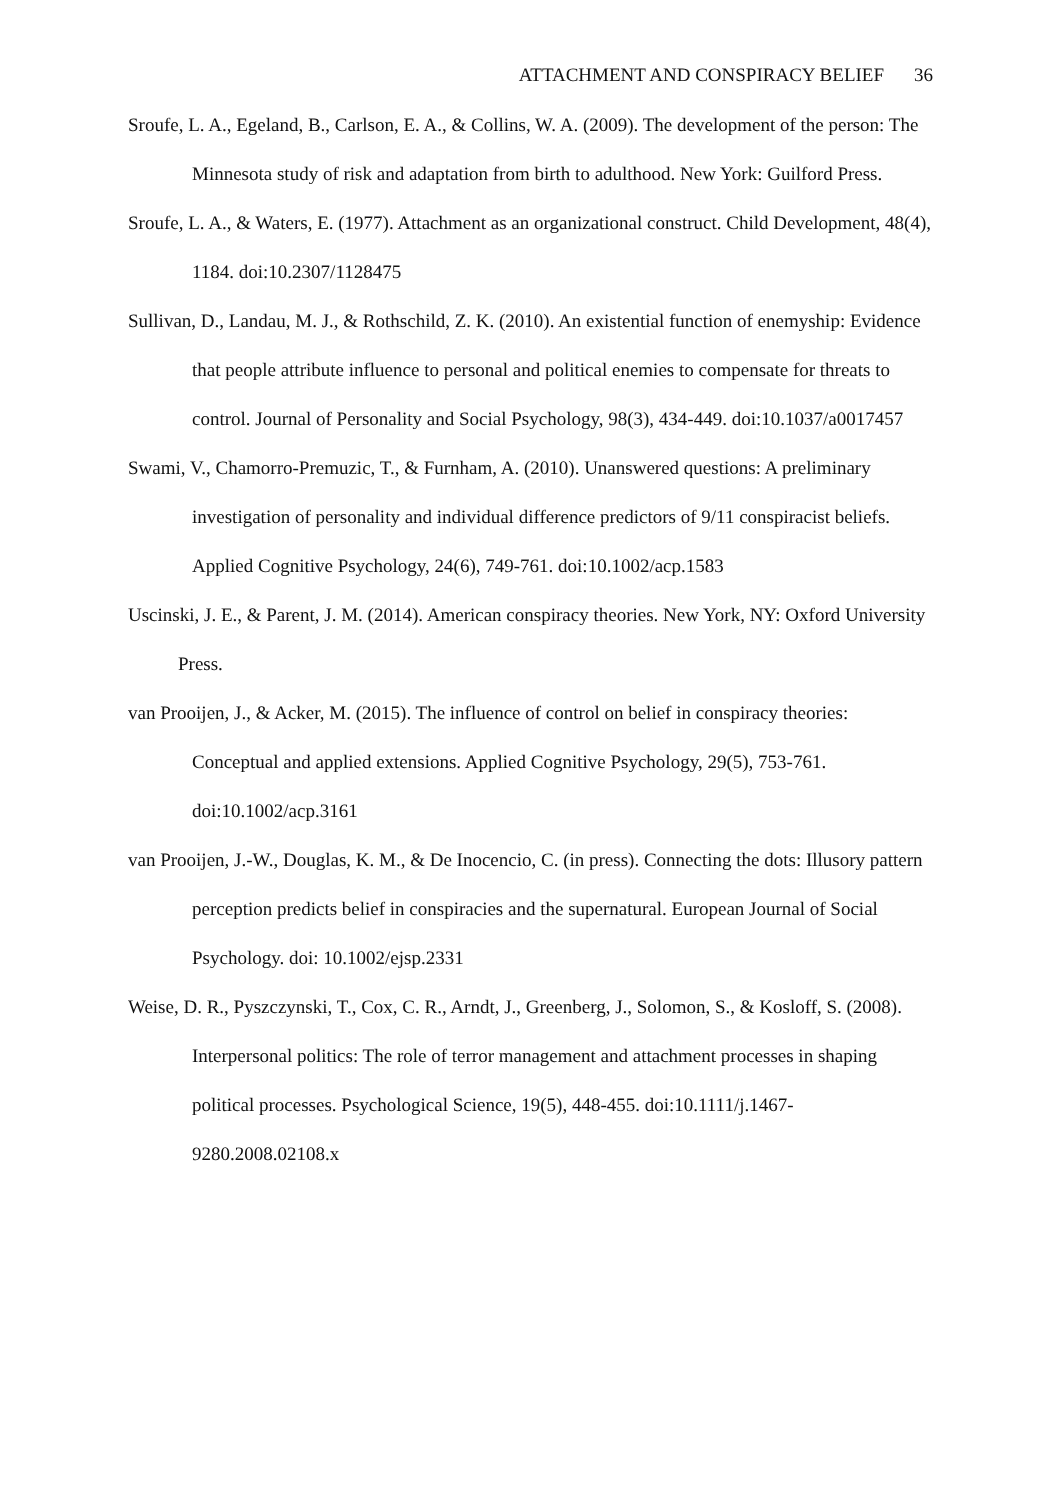ATTACHMENT AND CONSPIRACY BELIEF 36
Sroufe, L. A., Egeland, B., Carlson, E. A., & Collins, W. A. (2009). The development of the person: The Minnesota study of risk and adaptation from birth to adulthood. New York: Guilford Press.
Sroufe, L. A., & Waters, E. (1977). Attachment as an organizational construct. Child Development, 48(4), 1184. doi:10.2307/1128475
Sullivan, D., Landau, M. J., & Rothschild, Z. K. (2010). An existential function of enemyship: Evidence that people attribute influence to personal and political enemies to compensate for threats to control. Journal of Personality and Social Psychology, 98(3), 434-449. doi:10.1037/a0017457
Swami, V., Chamorro-Premuzic, T., & Furnham, A. (2010). Unanswered questions: A preliminary investigation of personality and individual difference predictors of 9/11 conspiracist beliefs. Applied Cognitive Psychology, 24(6), 749-761. doi:10.1002/acp.1583
Uscinski, J. E., & Parent, J. M. (2014). American conspiracy theories. New York, NY: Oxford University Press.
van Prooijen, J., & Acker, M. (2015). The influence of control on belief in conspiracy theories: Conceptual and applied extensions. Applied Cognitive Psychology, 29(5), 753-761. doi:10.1002/acp.3161
van Prooijen, J.-W., Douglas, K. M., & De Inocencio, C. (in press). Connecting the dots: Illusory pattern perception predicts belief in conspiracies and the supernatural. European Journal of Social Psychology. doi: 10.1002/ejsp.2331
Weise, D. R., Pyszczynski, T., Cox, C. R., Arndt, J., Greenberg, J., Solomon, S., & Kosloff, S. (2008). Interpersonal politics: The role of terror management and attachment processes in shaping political processes. Psychological Science, 19(5), 448-455. doi:10.1111/j.1467-9280.2008.02108.x